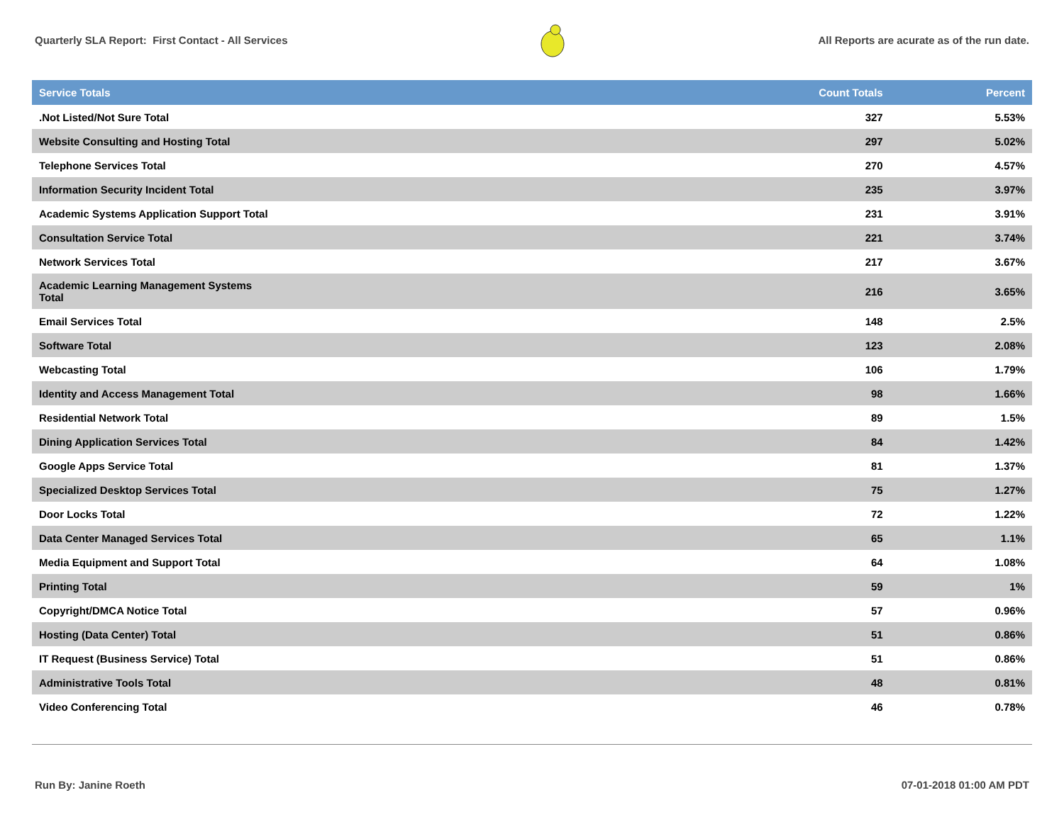Quarterly SLA Report: First Contact - All Services All Reports are acurate as of the run date.
| Service Totals | Count Totals | Percent |
| --- | --- | --- |
| .Not Listed/Not Sure Total | 327 | 5.53% |
| Website Consulting and Hosting Total | 297 | 5.02% |
| Telephone Services Total | 270 | 4.57% |
| Information Security Incident Total | 235 | 3.97% |
| Academic Systems Application Support Total | 231 | 3.91% |
| Consultation Service Total | 221 | 3.74% |
| Network Services Total | 217 | 3.67% |
| Academic Learning Management Systems Total | 216 | 3.65% |
| Email Services Total | 148 | 2.5% |
| Software Total | 123 | 2.08% |
| Webcasting Total | 106 | 1.79% |
| Identity and Access Management Total | 98 | 1.66% |
| Residential Network Total | 89 | 1.5% |
| Dining Application Services Total | 84 | 1.42% |
| Google Apps Service Total | 81 | 1.37% |
| Specialized Desktop Services Total | 75 | 1.27% |
| Door Locks Total | 72 | 1.22% |
| Data Center Managed Services Total | 65 | 1.1% |
| Media Equipment and Support Total | 64 | 1.08% |
| Printing Total | 59 | 1% |
| Copyright/DMCA Notice Total | 57 | 0.96% |
| Hosting (Data Center) Total | 51 | 0.86% |
| IT Request (Business Service) Total | 51 | 0.86% |
| Administrative Tools Total | 48 | 0.81% |
| Video Conferencing Total | 46 | 0.78% |
Run By: Janine Roeth 07-01-2018 01:00 AM PDT